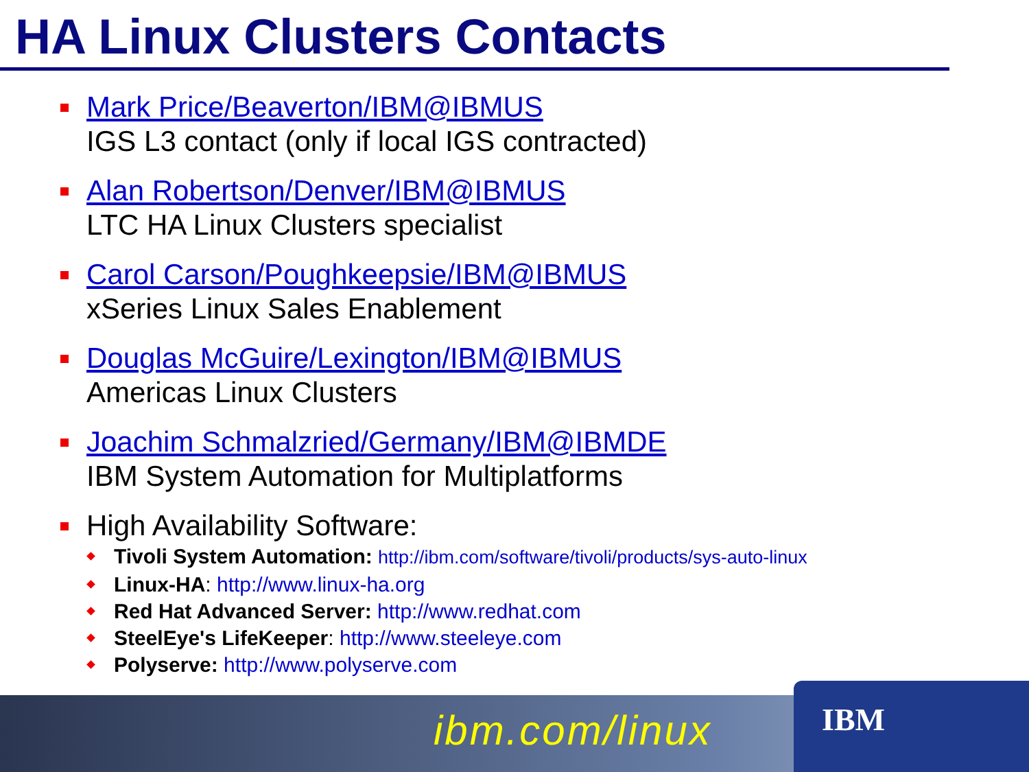HA Linux Clusters Contacts
Mark Price/Beaverton/IBM@IBMUS
IGS L3 contact (only if local IGS contracted)
Alan Robertson/Denver/IBM@IBMUS
LTC HA Linux Clusters specialist
Carol Carson/Poughkeepsie/IBM@IBMUS
xSeries Linux Sales Enablement
Douglas McGuire/Lexington/IBM@IBMUS
Americas Linux Clusters
Joachim Schmalzried/Germany/IBM@IBMDE
IBM System Automation for Multiplatforms
High Availability Software:
Tivoli System Automation: http://ibm.com/software/tivoli/products/sys-auto-linux
Linux-HA: http://www.linux-ha.org
Red Hat Advanced Server: http://www.redhat.com
SteelEye's LifeKeeper: http://www.steeleye.com
Polyserve: http://www.polyserve.com
ibm.com/linux IBM